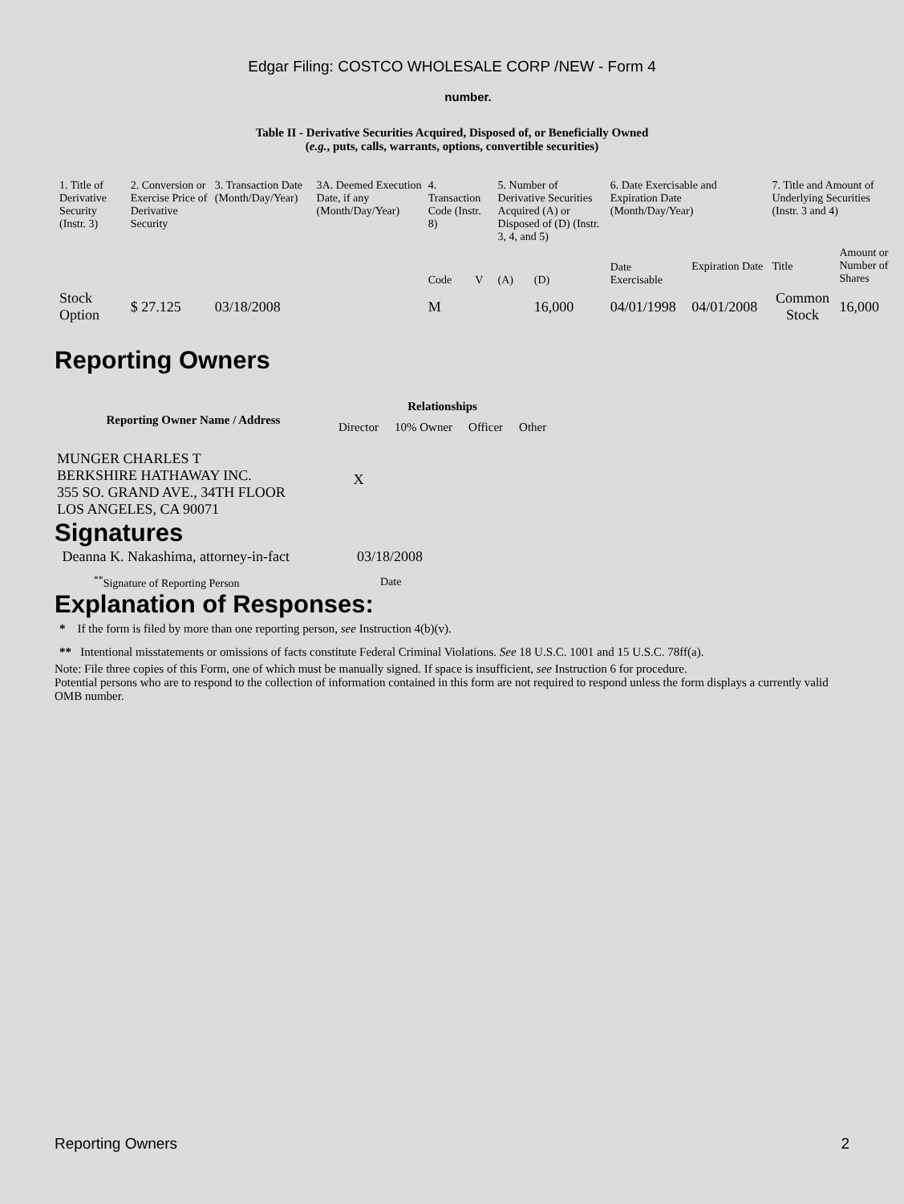Edgar Filing: COSTCO WHOLESALE CORP /NEW - Form 4
number.
Table II - Derivative Securities Acquired, Disposed of, or Beneficially Owned
(e.g., puts, calls, warrants, options, convertible securities)
| 1. Title of Derivative Security (Instr. 3) | 2. Conversion or Exercise Price of Derivative Security | 3. Transaction Date (Month/Day/Year) | 3A. Deemed Execution Date, if any (Month/Day/Year) | 4. Transaction Code (Instr. 8) | | 5. Number of Derivative Securities Acquired (A) or Disposed of (D) (Instr. 3, 4, and 5) | | 6. Date Exercisable and Expiration Date (Month/Day/Year) | | 7. Title and Amount of Underlying Securities (Instr. 3 and 4) | |
| --- | --- | --- | --- | --- | --- | --- | --- | --- | --- | --- | --- |
| | | | | Code | V | (A) | (D) | Date Exercisable | Expiration Date | Title | Amount or Number of Shares |
| Stock Option | $ 27.125 | 03/18/2008 | | M | | | 16,000 | 04/01/1998 | 04/01/2008 | Common Stock | 16,000 |
Reporting Owners
| Reporting Owner Name / Address | Relationships | | | |
| --- | --- | --- | --- | --- |
| | Director | 10% Owner | Officer | Other |
| MUNGER CHARLES T BERKSHIRE HATHAWAY INC. 355 SO. GRAND AVE., 34TH FLOOR LOS ANGELES, CA 90071 | X | | | |
Signatures
| Deanna K. Nakashima, attorney-in-fact | 03/18/2008 |
| <sup>**</sup> Signature of Reporting Person | Date |
Explanation of Responses:
* If the form is filed by more than one reporting person, see Instruction 4(b)(v).
** Intentional misstatements or omissions of facts constitute Federal Criminal Violations. See 18 U.S.C. 1001 and 15 U.S.C. 78ff(a).
Note: File three copies of this Form, one of which must be manually signed. If space is insufficient, see Instruction 6 for procedure.
Potential persons who are to respond to the collection of information contained in this form are not required to respond unless the form displays a currently valid OMB number.
Reporting Owners 2